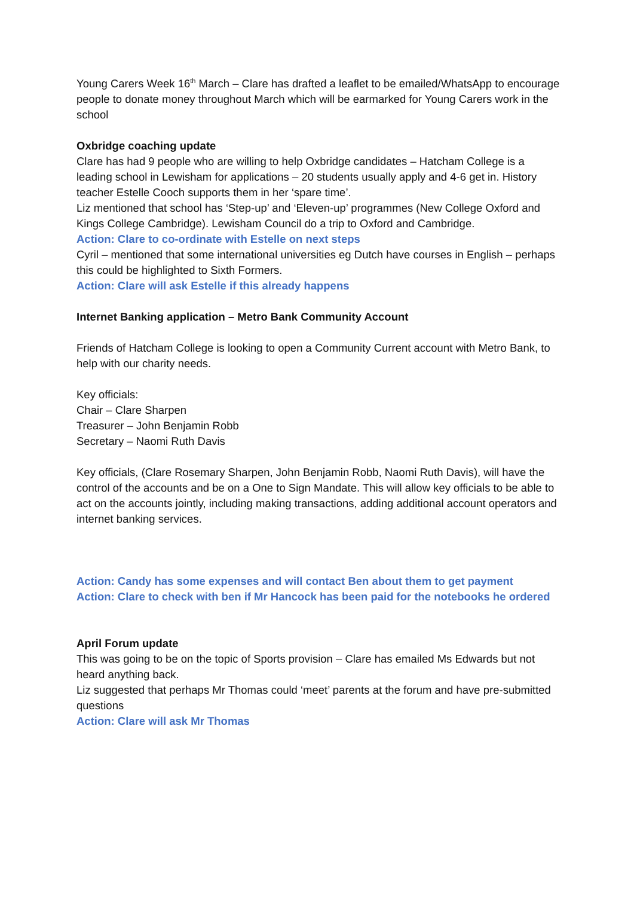Young Carers Week 16<sup>th</sup> March – Clare has drafted a leaflet to be emailed/WhatsApp to encourage people to donate money throughout March which will be earmarked for Young Carers work in the school
Oxbridge coaching update
Clare has had 9 people who are willing to help Oxbridge candidates – Hatcham College is a leading school in Lewisham for applications – 20 students usually apply and 4-6 get in. History teacher Estelle Cooch supports them in her ‘spare time’.
Liz mentioned that school has ‘Step-up’ and ‘Eleven-up’ programmes (New College Oxford and Kings College Cambridge). Lewisham Council do a trip to Oxford and Cambridge.
Action: Clare to co-ordinate with Estelle on next steps
Cyril – mentioned that some international universities eg Dutch have courses in English – perhaps this could be highlighted to Sixth Formers.
Action: Clare will ask Estelle if this already happens
Internet Banking application – Metro Bank Community Account
Friends of Hatcham College is looking to open a Community Current account with Metro Bank, to help with our charity needs.
Key officials:
Chair – Clare Sharpen
Treasurer – John Benjamin Robb
Secretary – Naomi Ruth Davis
Key officials, (Clare Rosemary Sharpen, John Benjamin Robb, Naomi Ruth Davis), will have the control of the accounts and be on a One to Sign Mandate. This will allow key officials to be able to act on the accounts jointly, including making transactions, adding additional account operators and internet banking services.
Action: Candy has some expenses and will contact Ben about them to get payment
Action: Clare to check with ben if Mr Hancock has been paid for the notebooks he ordered
April Forum update
This was going to be on the topic of Sports provision – Clare has emailed Ms Edwards but not heard anything back.
Liz suggested that perhaps Mr Thomas could ‘meet’ parents at the forum and have pre-submitted questions
Action: Clare will ask Mr Thomas